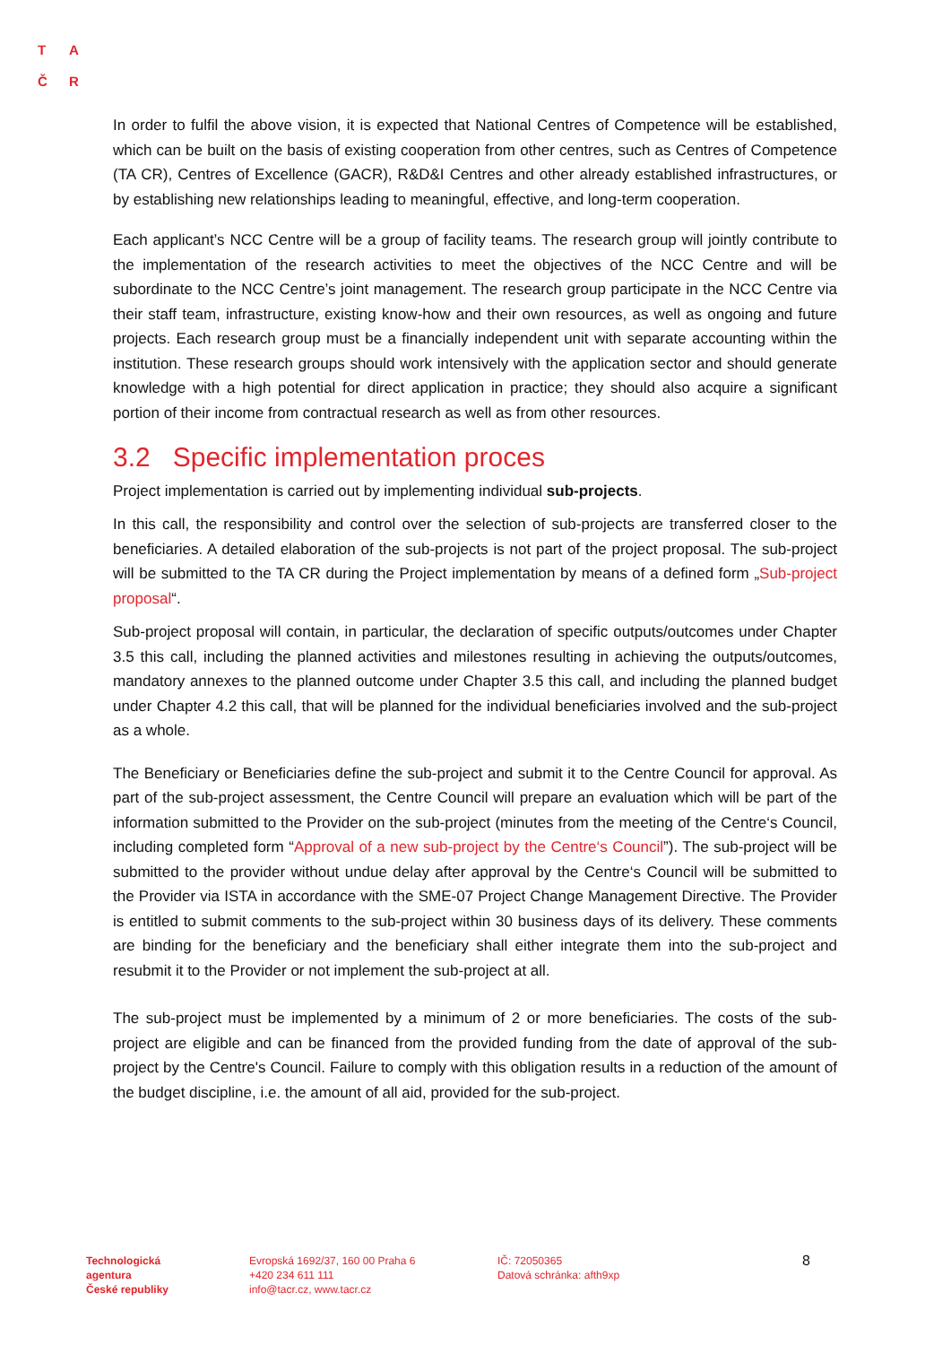T A
Č R
In order to fulfil the above vision, it is expected that National Centres of Competence will be established, which can be built on the basis of existing cooperation from other centres, such as Centres of Competence (TA CR), Centres of Excellence (GACR), R&D&I Centres and other already established infrastructures, or by establishing new relationships leading to meaningful, effective, and long-term cooperation.
Each applicant’s NCC Centre will be a group of facility teams. The research group will jointly contribute to the implementation of the research activities to meet the objectives of the NCC Centre and will be subordinate to the NCC Centre’s joint management. The research group participate in the NCC Centre via their staff team, infrastructure, existing know-how and their own resources, as well as ongoing and future projects. Each research group must be a financially independent unit with separate accounting within the institution. These research groups should work intensively with the application sector and should generate knowledge with a high potential for direct application in practice; they should also acquire a significant portion of their income from contractual research as well as from other resources.
3.2 Specific implementation proces
Project implementation is carried out by implementing individual sub-projects.
In this call, the responsibility and control over the selection of sub-projects are transferred closer to the beneficiaries. A detailed elaboration of the sub-projects is not part of the project proposal. The sub-project will be submitted to the TA CR during the Project implementation by means of a defined form „Sub-project proposal“.
Sub-project proposal will contain, in particular, the declaration of specific outputs/outcomes under Chapter 3.5 this call, including the planned activities and milestones resulting in achieving the outputs/outcomes, mandatory annexes to the planned outcome under Chapter 3.5 this call, and including the planned budget under Chapter 4.2 this call, that will be planned for the individual beneficiaries involved and the sub-project as a whole.
The Beneficiary or Beneficiaries define the sub-project and submit it to the Centre Council for approval. As part of the sub-project assessment, the Centre Council will prepare an evaluation which will be part of the information submitted to the Provider on the sub-project (minutes from the meeting of the Centre‘s Council, including completed form “Approval of a new sub-project by the Centre‘s Council”). The sub-project will be submitted to the provider without undue delay after approval by the Centre‘s Council will be submitted to the Provider via ISTA in accordance with the SME-07 Project Change Management Directive. The Provider is entitled to submit comments to the sub-project within 30 business days of its delivery. These comments are binding for the beneficiary and the beneficiary shall either integrate them into the sub-project and resubmit it to the Provider or not implement the sub-project at all.
The sub-project must be implemented by a minimum of 2 or more beneficiaries. The costs of the sub-project are eligible and can be financed from the provided funding from the date of approval of the sub-project by the Centre's Council. Failure to comply with this obligation results in a reduction of the amount of the budget discipline, i.e. the amount of all aid, provided for the sub-project.
Technologická
agentura
České republiky
Evropská 1692/37, 160 00 Praha 6
+420 234 611 111
info@tacr.cz, www.tacr.cz
IČ: 72050365
Datová schránka: afth9xp
8